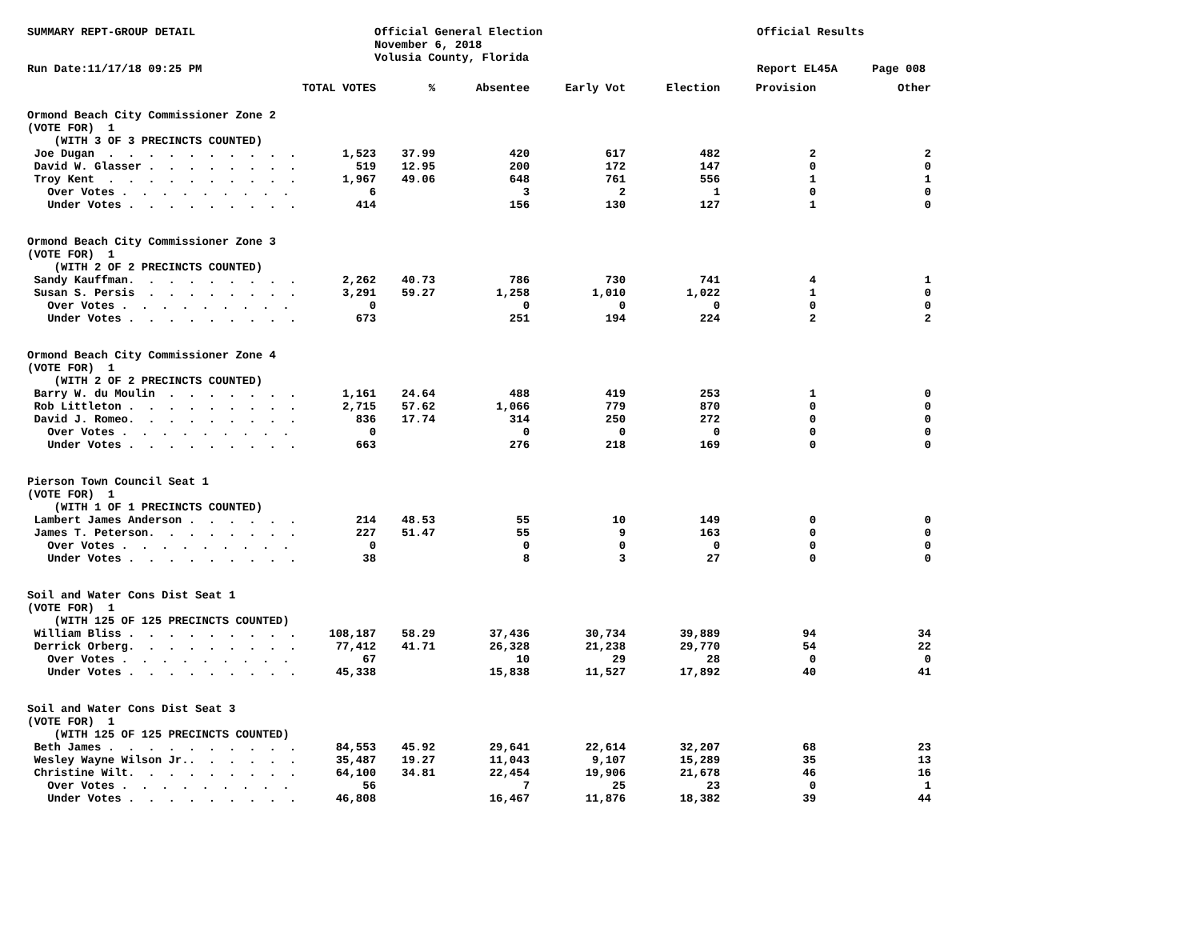SUMMARY REPT-GROUP DETAIL
Official General Election November 6, 2018 Volusia County, Florida
Official Results
Run Date:11/17/18 09:25 PM
Report EL45A
Page 008
| | TOTAL VOTES | % | Absentee | Early Vot | Election | Provision | Other |
| --- | --- | --- | --- | --- | --- | --- | --- |
| Ormond Beach City Commissioner Zone 2 | | | | | | | |
| (VOTE FOR) 1 | | | | | | | |
| (WITH 3 OF 3 PRECINCTS COUNTED) | | | | | | | |
| Joe Dugan . . . . . . . . . . | 1,523 | 37.99 | 420 | 617 | 482 | 2 | 2 |
| David W. Glasser . . . . . . . . | 519 | 12.95 | 200 | 172 | 147 | 0 | 0 |
| Troy Kent . . . . . . . . . . | 1,967 | 49.06 | 648 | 761 | 556 | 1 | 1 |
| Over Votes . . . . . . . . . | 6 | | 3 | 2 | 1 | 0 | 0 |
| Under Votes . . . . . . . . . | 414 | | 156 | 130 | 127 | 1 | 0 |
| Ormond Beach City Commissioner Zone 3 | | | | | | | |
| (VOTE FOR) 1 | | | | | | | |
| (WITH 2 OF 2 PRECINCTS COUNTED) | | | | | | | |
| Sandy Kauffman. . . . . . . . . | 2,262 | 40.73 | 786 | 730 | 741 | 4 | 1 |
| Susan S. Persis . . . . . . . . | 3,291 | 59.27 | 1,258 | 1,010 | 1,022 | 1 | 0 |
| Over Votes . . . . . . . . . | 0 | | 0 | 0 | 0 | 0 | 0 |
| Under Votes . . . . . . . . . | 673 | | 251 | 194 | 224 | 2 | 2 |
| Ormond Beach City Commissioner Zone 4 | | | | | | | |
| (VOTE FOR) 1 | | | | | | | |
| (WITH 2 OF 2 PRECINCTS COUNTED) | | | | | | | |
| Barry W. du Moulin . . . . . . . | 1,161 | 24.64 | 488 | 419 | 253 | 1 | 0 |
| Rob Littleton . . . . . . . . . | 2,715 | 57.62 | 1,066 | 779 | 870 | 0 | 0 |
| David J. Romeo. . . . . . . . . | 836 | 17.74 | 314 | 250 | 272 | 0 | 0 |
| Over Votes . . . . . . . . . | 0 | | 0 | 0 | 0 | 0 | 0 |
| Under Votes . . . . . . . . . | 663 | | 276 | 218 | 169 | 0 | 0 |
| Pierson Town Council Seat 1 | | | | | | | |
| (VOTE FOR) 1 | | | | | | | |
| (WITH 1 OF 1 PRECINCTS COUNTED) | | | | | | | |
| Lambert James Anderson . . . . . . | 214 | 48.53 | 55 | 10 | 149 | 0 | 0 |
| James T. Peterson. . . . . . . . | 227 | 51.47 | 55 | 9 | 163 | 0 | 0 |
| Over Votes . . . . . . . . . | 0 | | 0 | 0 | 0 | 0 | 0 |
| Under Votes . . . . . . . . . | 38 | | 8 | 3 | 27 | 0 | 0 |
| Soil and Water Cons Dist Seat 1 | | | | | | | |
| (VOTE FOR) 1 | | | | | | | |
| (WITH 125 OF 125 PRECINCTS COUNTED) | | | | | | | |
| William Bliss . . . . . . . . . | 108,187 | 58.29 | 37,436 | 30,734 | 39,889 | 94 | 34 |
| Derrick Orberg. . . . . . . . . | 77,412 | 41.71 | 26,328 | 21,238 | 29,770 | 54 | 22 |
| Over Votes . . . . . . . . . | 67 | | 10 | 29 | 28 | 0 | 0 |
| Under Votes . . . . . . . . . | 45,338 | | 15,838 | 11,527 | 17,892 | 40 | 41 |
| Soil and Water Cons Dist Seat 3 | | | | | | | |
| (VOTE FOR) 1 | | | | | | | |
| (WITH 125 OF 125 PRECINCTS COUNTED) | | | | | | | |
| Beth James . . . . . . . . . . | 84,553 | 45.92 | 29,641 | 22,614 | 32,207 | 68 | 23 |
| Wesley Wayne Wilson Jr.. . . . . . | 35,487 | 19.27 | 11,043 | 9,107 | 15,289 | 35 | 13 |
| Christine Wilt. . . . . . . . . | 64,100 | 34.81 | 22,454 | 19,906 | 21,678 | 46 | 16 |
| Over Votes . . . . . . . . . | 56 | | 7 | 25 | 23 | 0 | 1 |
| Under Votes . . . . . . . . . | 46,808 | | 16,467 | 11,876 | 18,382 | 39 | 44 |